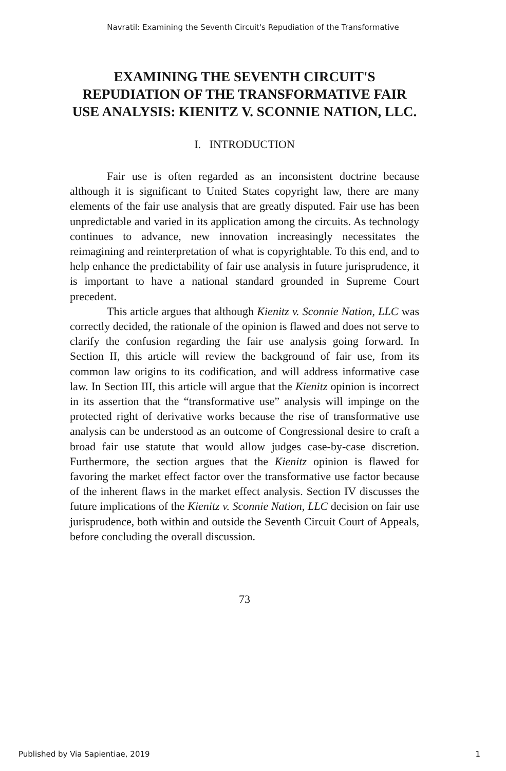Navratil: Examining the Seventh Circuit's Repudiation of the Transformative
EXAMINING THE SEVENTH CIRCUIT'S REPUDIATION OF THE TRANSFORMATIVE FAIR USE ANALYSIS: KIENITZ V. SCONNIE NATION, LLC.
I. INTRODUCTION
Fair use is often regarded as an inconsistent doctrine because although it is significant to United States copyright law, there are many elements of the fair use analysis that are greatly disputed. Fair use has been unpredictable and varied in its application among the circuits. As technology continues to advance, new innovation increasingly necessitates the reimagining and reinterpretation of what is copyrightable. To this end, and to help enhance the predictability of fair use analysis in future jurisprudence, it is important to have a national standard grounded in Supreme Court precedent.
This article argues that although Kienitz v. Sconnie Nation, LLC was correctly decided, the rationale of the opinion is flawed and does not serve to clarify the confusion regarding the fair use analysis going forward. In Section II, this article will review the background of fair use, from its common law origins to its codification, and will address informative case law. In Section III, this article will argue that the Kienitz opinion is incorrect in its assertion that the “transformative use” analysis will impinge on the protected right of derivative works because the rise of transformative use analysis can be understood as an outcome of Congressional desire to craft a broad fair use statute that would allow judges case-by-case discretion. Furthermore, the section argues that the Kienitz opinion is flawed for favoring the market effect factor over the transformative use factor because of the inherent flaws in the market effect analysis. Section IV discusses the future implications of the Kienitz v. Sconnie Nation, LLC decision on fair use jurisprudence, both within and outside the Seventh Circuit Court of Appeals, before concluding the overall discussion.
73
Published by Via Sapientiae, 2019 1